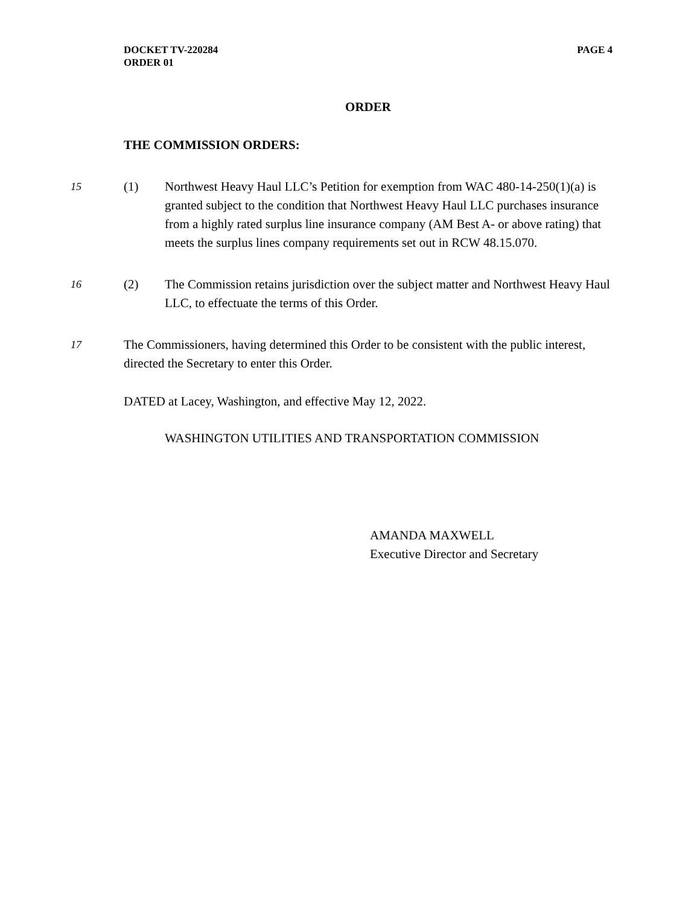DOCKET TV-220284
ORDER 01
PAGE 4
ORDER
THE COMMISSION ORDERS:
15
(1) Northwest Heavy Haul LLC’s Petition for exemption from WAC 480-14-250(1)(a) is granted subject to the condition that Northwest Heavy Haul LLC purchases insurance from a highly rated surplus line insurance company (AM Best A- or above rating) that meets the surplus lines company requirements set out in RCW 48.15.070.
16
(2) The Commission retains jurisdiction over the subject matter and Northwest Heavy Haul LLC, to effectuate the terms of this Order.
17 The Commissioners, having determined this Order to be consistent with the public interest, directed the Secretary to enter this Order.
DATED at Lacey, Washington, and effective May 12, 2022.
WASHINGTON UTILITIES AND TRANSPORTATION COMMISSION
AMANDA MAXWELL
Executive Director and Secretary